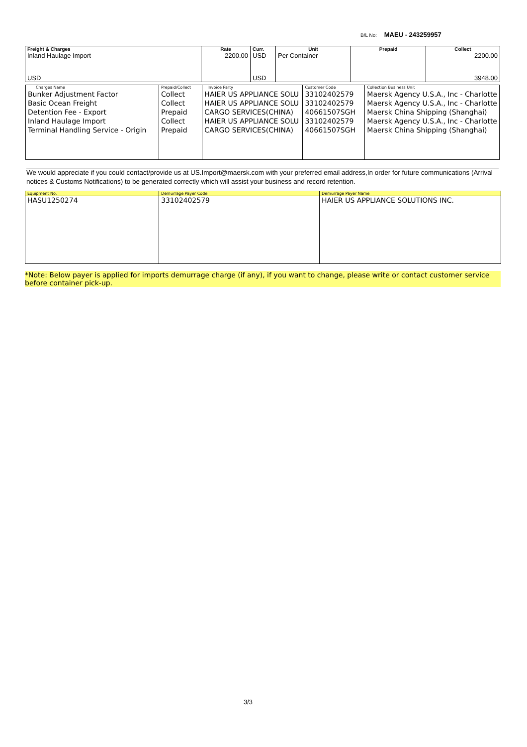B/L No: MAEU - 243259957
| Freight & Charges | Rate | Curr. | Unit | Prepaid | Collect |
| --- | --- | --- | --- | --- | --- |
| Inland Haulage Import USD | 2200.00 | USD USD | Per Container | | 2200.00 3948.00 |
| Charges Name | Prepaid/Collect | Invoice Party | Customer Code | Collection Business Unit |
| --- | --- | --- | --- | --- |
| Bunker Adjustment Factor Basic Ocean Freight Detention Fee - Export Inland Haulage Import Terminal Handling Service - Origin | Collect Collect Prepaid Collect Prepaid | HAIER US APPLIANCE SOLU HAIER US APPLIANCE SOLU CARGO SERVICES(CHINA) HAIER US APPLIANCE SOLU CARGO SERVICES(CHINA) | 33102402579 33102402579 40661507SGH 33102402579 40661507SGH | Maersk Agency U.S.A., Inc - Charlotte Maersk Agency U.S.A., Inc - Charlotte Maersk China Shipping (Shanghai) Maersk Agency U.S.A., Inc - Charlotte Maersk China Shipping (Shanghai) |
We would appreciate if you could contact/provide us at US.Import@maersk.com with your preferred email address,In order for future communications (Arrival notices & Customs Notifications) to be generated correctly which will assist your business and record retention.
| Equipment No. | Demurrage Payer Code | Demurrage Payer Name |
| --- | --- | --- |
| HASU1250274 | 33102402579 | HAIER US APPLIANCE SOLUTIONS INC. |
*Note: Below payer is applied for imports demurrage charge (if any), if you want to change, please write or contact customer service before container pick-up.
3/3